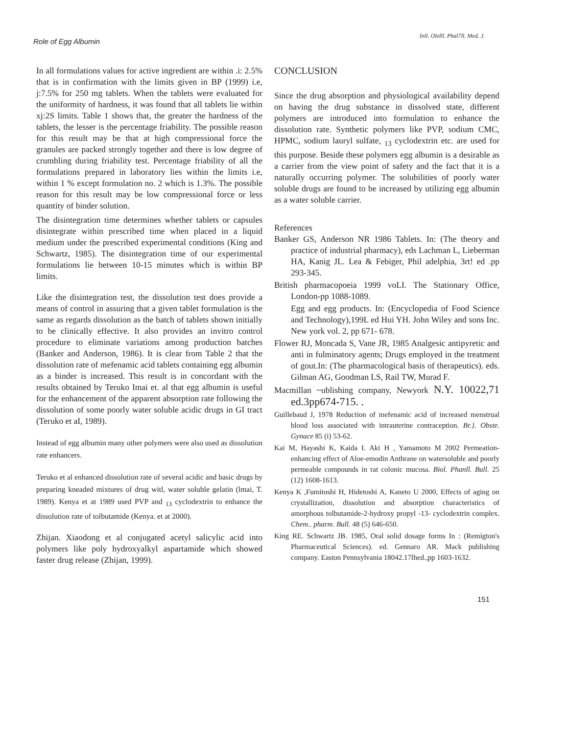Role of Egg Albumin
Inll. Olelll. Phal7ll. Med. J.
In all formulations values for active ingredient are within .i: 2.5% that is in confirmation with the limits given in BP (1999) i.e, j:7.5% for 250 mg tablets. When the tablets were evaluated for the uniformity of hardness, it was found that all tablets lie within xj:2S limits. Table 1 shows that, the greater the hardness of the tablets, the lesser is the percentage friability. The possible reason for this result may be that at high compressional force the granules are packed strongly together and there is low degree of crumbling during friability test. Percentage friability of all the formulations prepared in laboratory lies within the limits i.e, within 1 % except formulation no. 2 which is 1.3%. The possible reason for this result may be low compressional force or less quantity of binder solution.
The disintegration time determines whether tablets or capsules disintegrate within prescribed time when placed in a liquid medium under the prescribed experimental conditions (King and Schwartz, 1985). The disintegration time of our experimental formulations lie between 10-15 minutes which is within BP limits.
Like the disintegration test, the dissolution test does provide a means of control in assuring that a given tablet formulation is the same as regards dissolution as the batch of tablets shown initially to be clinically effective. It also provides an invitro control procedure to eliminate variations among production batches (Banker and Anderson, 1986). It is clear from Table 2 that the dissolution rate of mefenamic acid tablets containing egg albumin as a binder is increased. This result is in concordant with the results obtained by Teruko Imai et. al that egg albumin is useful for the enhancement of the apparent absorption rate following the dissolution of some poorly water soluble acidic drugs in GI tract (Teruko et aI, 1989).
Instead of egg albumin many other polymers were also used as dissolution rate enhancers.
Teruko et al enhanced dissolution rate of several acidic and basic drugs by preparing kneaded mixtures of drug witl, water soluble gelatin (lmai, T. 1989). Kenya et at 1989 used PVP and <sub>13</sub> cyclodextrin to enhance the dissolution rate of tolbutamide (Kenya. et at 2000).
Zhijan. Xiaodong et al conjugated acetyl salicylic acid into polymers like poly hydroxyalkyl aspartamide which showed faster drug release (Zhijan, 1999).
CONCLUSION
Since the drug absorption and physiological availability depend on having the drug substance in dissolved state, different polymers are introduced into formulation to enhance the dissolution rate. Synthetic polymers like PVP, sodium CMC, HPMC, sodium lauryl sulfate, <sub>13</sub> cyclodextrin etc. are used for this purpose. Beside these polymers egg albumin is a desirable as a carrier from the view point of safety and the fact that it is a naturally occurring polymer. The solubilities of poorly water soluble drugs are found to be increased by utilizing egg albumin as a water soluble carrier.
References
Banker GS, Anderson NR 1986 Tablets. In: (The theory and practice of industrial pharmacy), eds Lachman L, Lieberman HA, Kanig JL. Lea & Febiger, Phil adelphia, 3rt! ed .pp 293-345.
British pharmacopoeia 1999 voLI. The Stationary Office, London-pp 1088-1089.
Egg and egg products. In: (Encyclopedia of Food Science and Technology),199L ed Hui YH. John Wiley and sons Inc. New york vol. 2, pp 671- 678.
Flower RJ, Moncada S, Vane JR, 1985 Analgesic antipyretic and anti in fulminatory agents; Drugs employed in the treatment of gout.In: (The pharmacological basis of therapeutics). eds. Gilman AG, Goodman LS, Rail TW, Murad F.
Macmillan ~ublishing company, Newyork N.Y. 10022,71 ed.3pp674-715. .
Guillebaud J, 1978 Reduction of mefenamic acid of increased menstrual blood loss associated with intrauterine contraception. Br.}. Obste. Gynace 85 (i) 53-62.
Kai M, Hayashi K, Kaida I. Aki H , Yamamoto M 2002 Permeation-enhancing effect of Aloe-emodin Anthrane on watersoluble and poorly permeable compounds in rat colonic mucosa. Biol. Phanll. Bull. 25 (12) 1608-1613.
Kenya K ,Fumitoshi H, Hidetoshi A, Kaneto U 2000, Effects of aging on crystallization, dissolution and absorption characteristics of amorphous tolbutamide-2-hydroxy propyl -13- cyclodextrin complex. Chem.. pharm. Bull. 48 (5) 646-650.
King RE. Schwartz JB. 1985, Oral solid dosage forms In : (Remigton's Pharmaceutical Sciences). ed. Gennaro AR. Mack publishing company. Easton Pennsylvania 18042.17lhed.,pp 1603-1632.
151